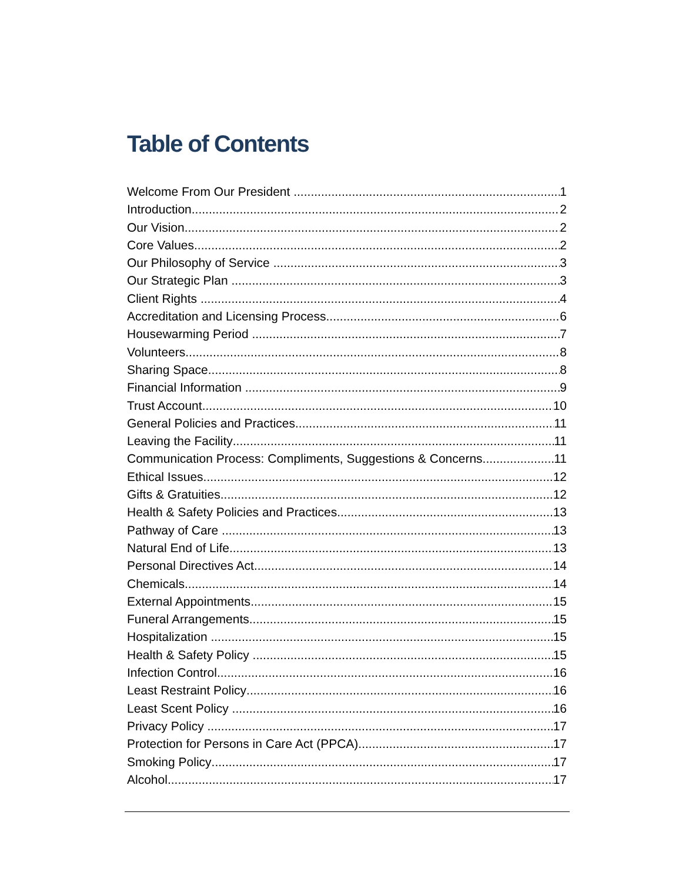Table of Contents
Welcome From Our President 1
Introduction 2
Our Vision 2
Core Values 2
Our Philosophy of Service 3
Our Strategic Plan 3
Client Rights 4
Accreditation and Licensing Process 6
Housewarming Period 7
Volunteers 8
Sharing Space 8
Financial Information 9
Trust Account 10
General Policies and Practices 11
Leaving the Facility 11
Communication Process: Compliments, Suggestions & Concerns 11
Ethical Issues 12
Gifts & Gratuities 12
Health & Safety Policies and Practices 13
Pathway of Care 13
Natural End of Life 13
Personal Directives Act 14
Chemicals 14
External Appointments 15
Funeral Arrangements 15
Hospitalization 15
Health & Safety Policy 15
Infection Control 16
Least Restraint Policy 16
Least Scent Policy 16
Privacy Policy 17
Protection for Persons in Care Act (PPCA) 17
Smoking Policy 17
Alcohol 17